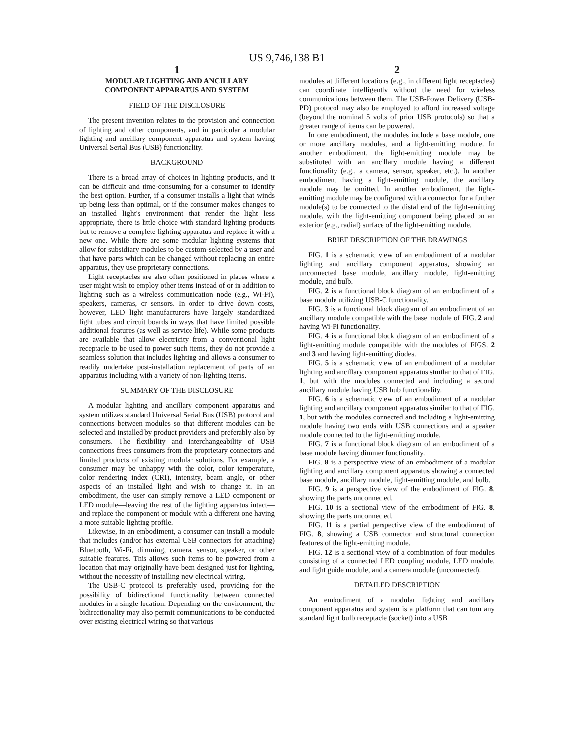US 9,746,138 B1
1
MODULAR LIGHTING AND ANCILLARY
COMPONENT APPARATUS AND SYSTEM
FIELD OF THE DISCLOSURE
The present invention relates to the provision and connection of lighting and other components, and in particular a modular lighting and ancillary component apparatus and system having Universal Serial Bus (USB) functionality.
BACKGROUND
There is a broad array of choices in lighting products, and it can be difficult and time-consuming for a consumer to identify the best option. Further, if a consumer installs a light that winds up being less than optimal, or if the consumer makes changes to an installed light's environment that render the light less appropriate, there is little choice with standard lighting products but to remove a complete lighting apparatus and replace it with a new one. While there are some modular lighting systems that allow for subsidiary modules to be custom-selected by a user and that have parts which can be changed without replacing an entire apparatus, they use proprietary connections.
Light receptacles are also often positioned in places where a user might wish to employ other items instead of or in addition to lighting such as a wireless communication node (e.g., Wi-Fi), speakers, cameras, or sensors. In order to drive down costs, however, LED light manufacturers have largely standardized light tubes and circuit boards in ways that have limited possible additional features (as well as service life). While some products are available that allow electricity from a conventional light receptacle to be used to power such items, they do not provide a seamless solution that includes lighting and allows a consumer to readily undertake post-installation replacement of parts of an apparatus including with a variety of non-lighting items.
SUMMARY OF THE DISCLOSURE
A modular lighting and ancillary component apparatus and system utilizes standard Universal Serial Bus (USB) protocol and connections between modules so that different modules can be selected and installed by product providers and preferably also by consumers. The flexibility and interchangeability of USB connections frees consumers from the proprietary connectors and limited products of existing modular solutions. For example, a consumer may be unhappy with the color, color temperature, color rendering index (CRI), intensity, beam angle, or other aspects of an installed light and wish to change it. In an embodiment, the user can simply remove a LED component or LED module—leaving the rest of the lighting apparatus intact—and replace the component or module with a different one having a more suitable lighting profile.
Likewise, in an embodiment, a consumer can install a module that includes (and/or has external USB connectors for attaching) Bluetooth, Wi-Fi, dimming, camera, sensor, speaker, or other suitable features. This allows such items to be powered from a location that may originally have been designed just for lighting, without the necessity of installing new electrical wiring.
The USB-C protocol is preferably used, providing for the possibility of bidirectional functionality between connected modules in a single location. Depending on the environment, the bidirectionality may also permit communications to be conducted over existing electrical wiring so that various
2
modules at different locations (e.g., in different light receptacles) can coordinate intelligently without the need for wireless communications between them. The USB-Power Delivery (USB-PD) protocol may also be employed to afford increased voltage (beyond the nominal 5 volts of prior USB protocols) so that a greater range of items can be powered.
In one embodiment, the modules include a base module, one or more ancillary modules, and a light-emitting module. In another embodiment, the light-emitting module may be substituted with an ancillary module having a different functionality (e.g., a camera, sensor, speaker, etc.). In another embodiment having a light-emitting module, the ancillary module may be omitted. In another embodiment, the light-emitting module may be configured with a connector for a further module(s) to be connected to the distal end of the light-emitting module, with the light-emitting component being placed on an exterior (e.g., radial) surface of the light-emitting module.
BRIEF DESCRIPTION OF THE DRAWINGS
FIG. 1 is a schematic view of an embodiment of a modular lighting and ancillary component apparatus, showing an unconnected base module, ancillary module, light-emitting module, and bulb.
FIG. 2 is a functional block diagram of an embodiment of a base module utilizing USB-C functionality.
FIG. 3 is a functional block diagram of an embodiment of an ancillary module compatible with the base module of FIG. 2 and having Wi-Fi functionality.
FIG. 4 is a functional block diagram of an embodiment of a light-emitting module compatible with the modules of FIGS. 2 and 3 and having light-emitting diodes.
FIG. 5 is a schematic view of an embodiment of a modular lighting and ancillary component apparatus similar to that of FIG. 1, but with the modules connected and including a second ancillary module having USB hub functionality.
FIG. 6 is a schematic view of an embodiment of a modular lighting and ancillary component apparatus similar to that of FIG. 1, but with the modules connected and including a light-emitting module having two ends with USB connections and a speaker module connected to the light-emitting module.
FIG. 7 is a functional block diagram of an embodiment of a base module having dimmer functionality.
FIG. 8 is a perspective view of an embodiment of a modular lighting and ancillary component apparatus showing a connected base module, ancillary module, light-emitting module, and bulb.
FIG. 9 is a perspective view of the embodiment of FIG. 8, showing the parts unconnected.
FIG. 10 is a sectional view of the embodiment of FIG. 8, showing the parts unconnected.
FIG. 11 is a partial perspective view of the embodiment of FIG. 8, showing a USB connector and structural connection features of the light-emitting module.
FIG. 12 is a sectional view of a combination of four modules consisting of a connected LED coupling module, LED module, and light guide module, and a camera module (unconnected).
DETAILED DESCRIPTION
An embodiment of a modular lighting and ancillary component apparatus and system is a platform that can turn any standard light bulb receptacle (socket) into a USB